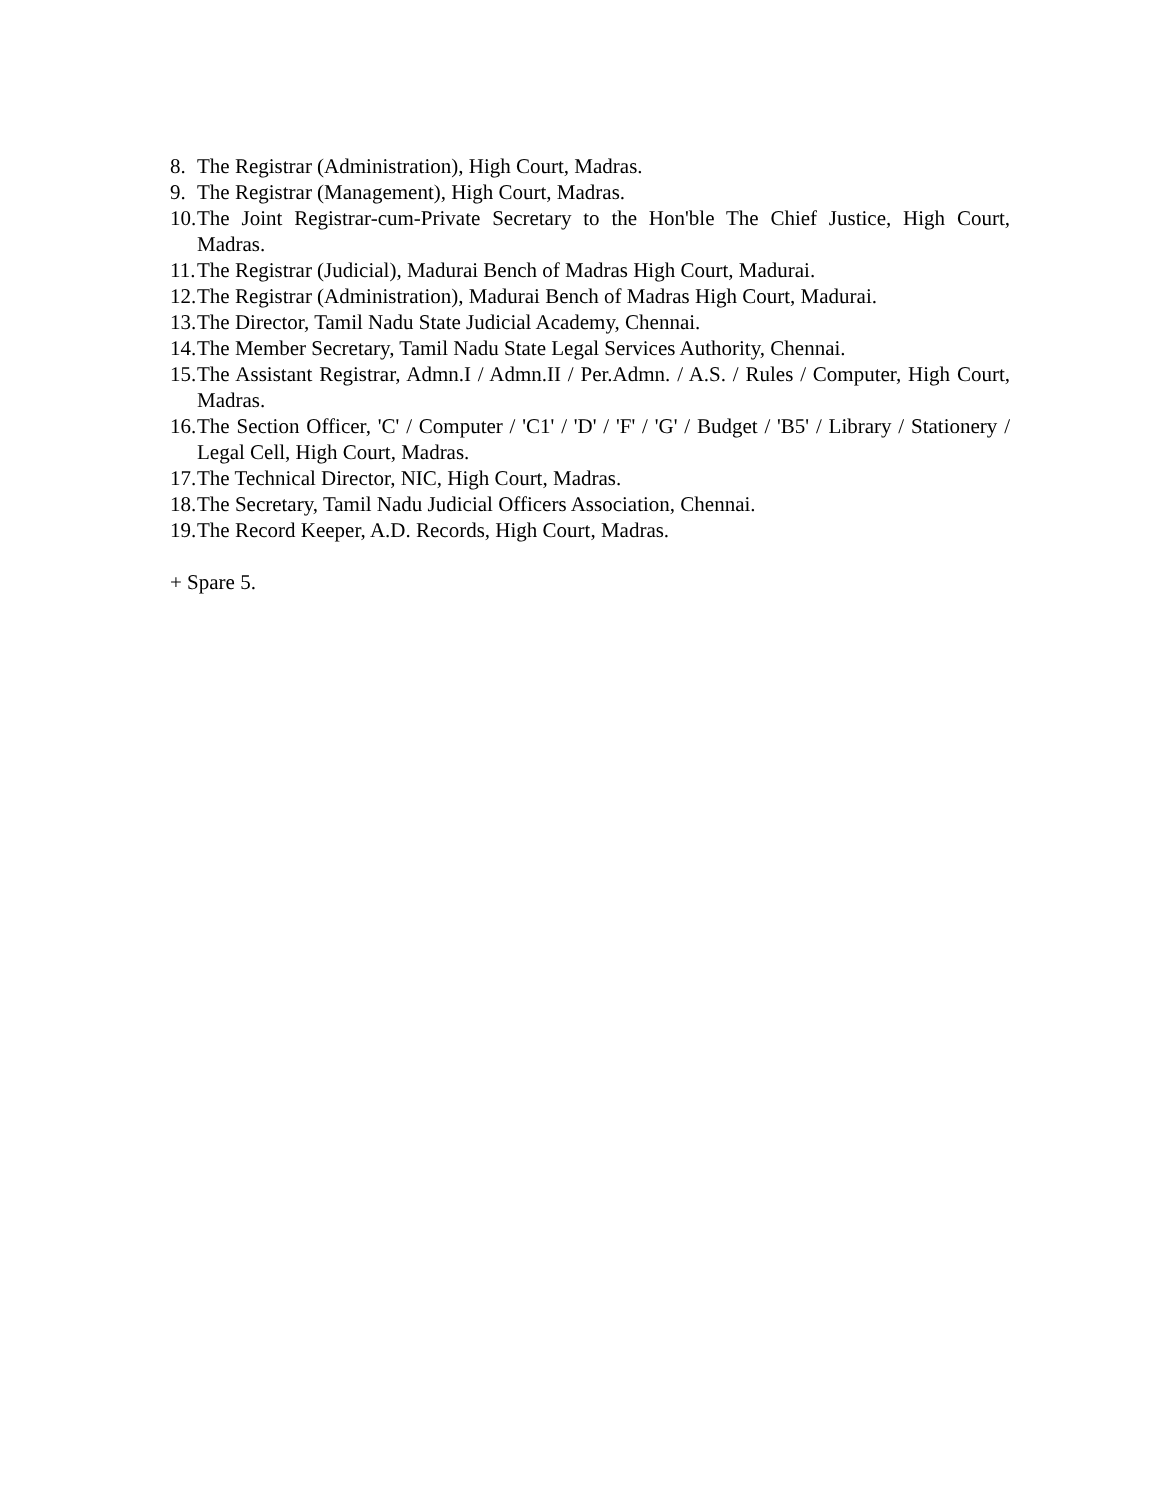8. The Registrar (Administration), High Court, Madras.
9. The Registrar (Management), High Court, Madras.
10. The Joint Registrar-cum-Private Secretary to the Hon'ble The Chief Justice, High Court, Madras.
11. The Registrar (Judicial), Madurai Bench of Madras High Court, Madurai.
12. The Registrar (Administration), Madurai Bench of Madras High Court, Madurai.
13. The Director, Tamil Nadu State Judicial Academy, Chennai.
14. The Member Secretary, Tamil Nadu State Legal Services Authority, Chennai.
15. The Assistant Registrar, Admn.I / Admn.II / Per.Admn. / A.S. / Rules / Computer, High Court, Madras.
16. The Section Officer, 'C' / Computer / 'C1' / 'D' / 'F' / 'G' / Budget / 'B5' / Library / Stationery / Legal Cell, High Court, Madras.
17. The Technical Director, NIC, High Court, Madras.
18. The Secretary, Tamil Nadu Judicial Officers Association, Chennai.
19. The Record Keeper, A.D. Records, High Court, Madras.
+ Spare 5.